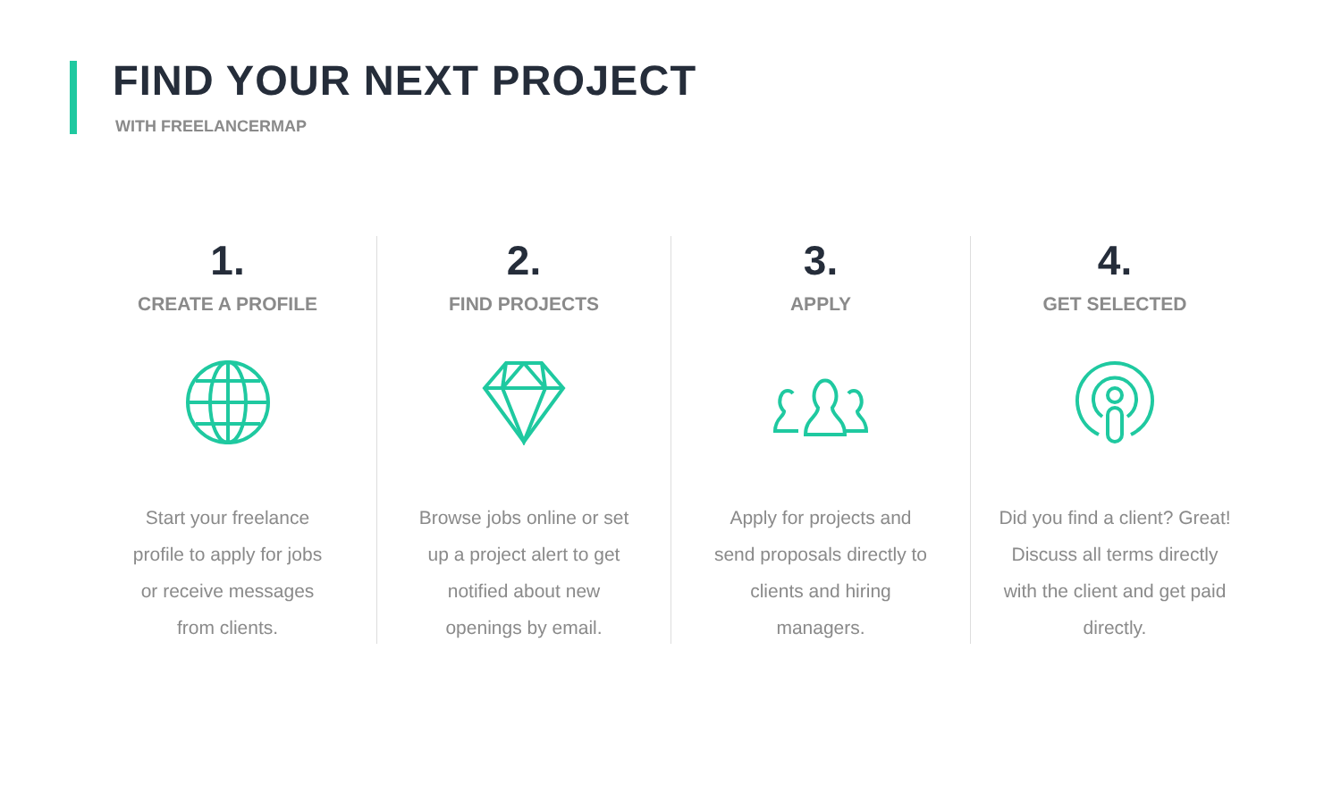FIND YOUR NEXT PROJECT
WITH FREELANCERMAP
1.
CREATE A PROFILE
Start your freelance profile to apply for jobs or receive messages from clients.
2.
FIND PROJECTS
Browse jobs online or set up a project alert to get notified about new openings by email.
3.
APPLY
Apply for projects and send proposals directly to clients and hiring managers.
4.
GET SELECTED
Did you find a client? Great! Discuss all terms directly with the client and get paid directly.